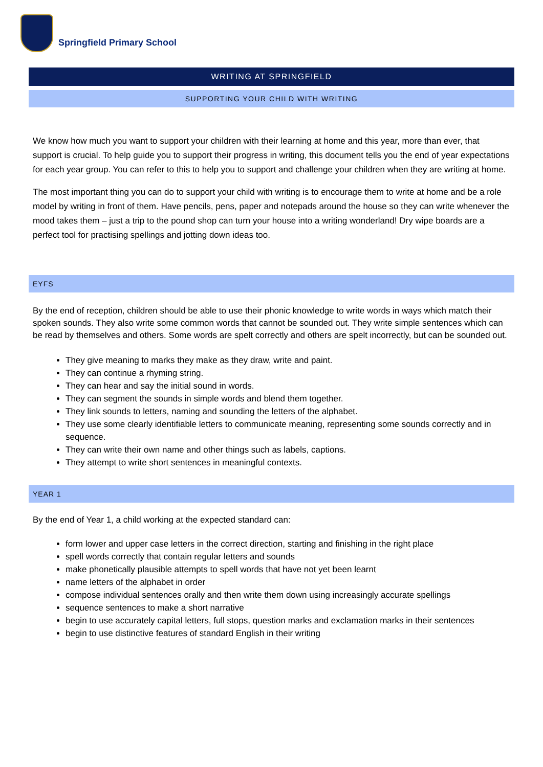Springfield Primary School
WRITING AT SPRINGFIELD
SUPPORTING YOUR CHILD WITH WRITING
We know how much you want to support your children with their learning at home and this year, more than ever, that support is crucial. To help guide you to support their progress in writing, this document tells you the end of year expectations for each year group. You can refer to this to help you to support and challenge your children when they are writing at home.
The most important thing you can do to support your child with writing is to encourage them to write at home and be a role model by writing in front of them. Have pencils, pens, paper and notepads around the house so they can write whenever the mood takes them – just a trip to the pound shop can turn your house into a writing wonderland! Dry wipe boards are a perfect tool for practising spellings and jotting down ideas too.
EYFS
By the end of reception, children should be able to use their phonic knowledge to write words in ways which match their spoken sounds. They also write some common words that cannot be sounded out. They write simple sentences which can be read by themselves and others. Some words are spelt correctly and others are spelt incorrectly, but can be sounded out.
They give meaning to marks they make as they draw, write and paint.
They can continue a rhyming string.
They can hear and say the initial sound in words.
They can segment the sounds in simple words and blend them together.
They link sounds to letters, naming and sounding the letters of the alphabet.
They use some clearly identifiable letters to communicate meaning, representing some sounds correctly and in sequence.
They can write their own name and other things such as labels, captions.
They attempt to write short sentences in meaningful contexts.
YEAR 1
By the end of Year 1, a child working at the expected standard can:
form lower and upper case letters in the correct direction, starting and finishing in the right place
spell words correctly that contain regular letters and sounds
make phonetically plausible attempts to spell words that have not yet been learnt
name letters of the alphabet in order
compose individual sentences orally and then write them down using increasingly accurate spellings
sequence sentences to make a short narrative
begin to use accurately capital letters, full stops, question marks and exclamation marks in their sentences
begin to use distinctive features of standard English in their writing